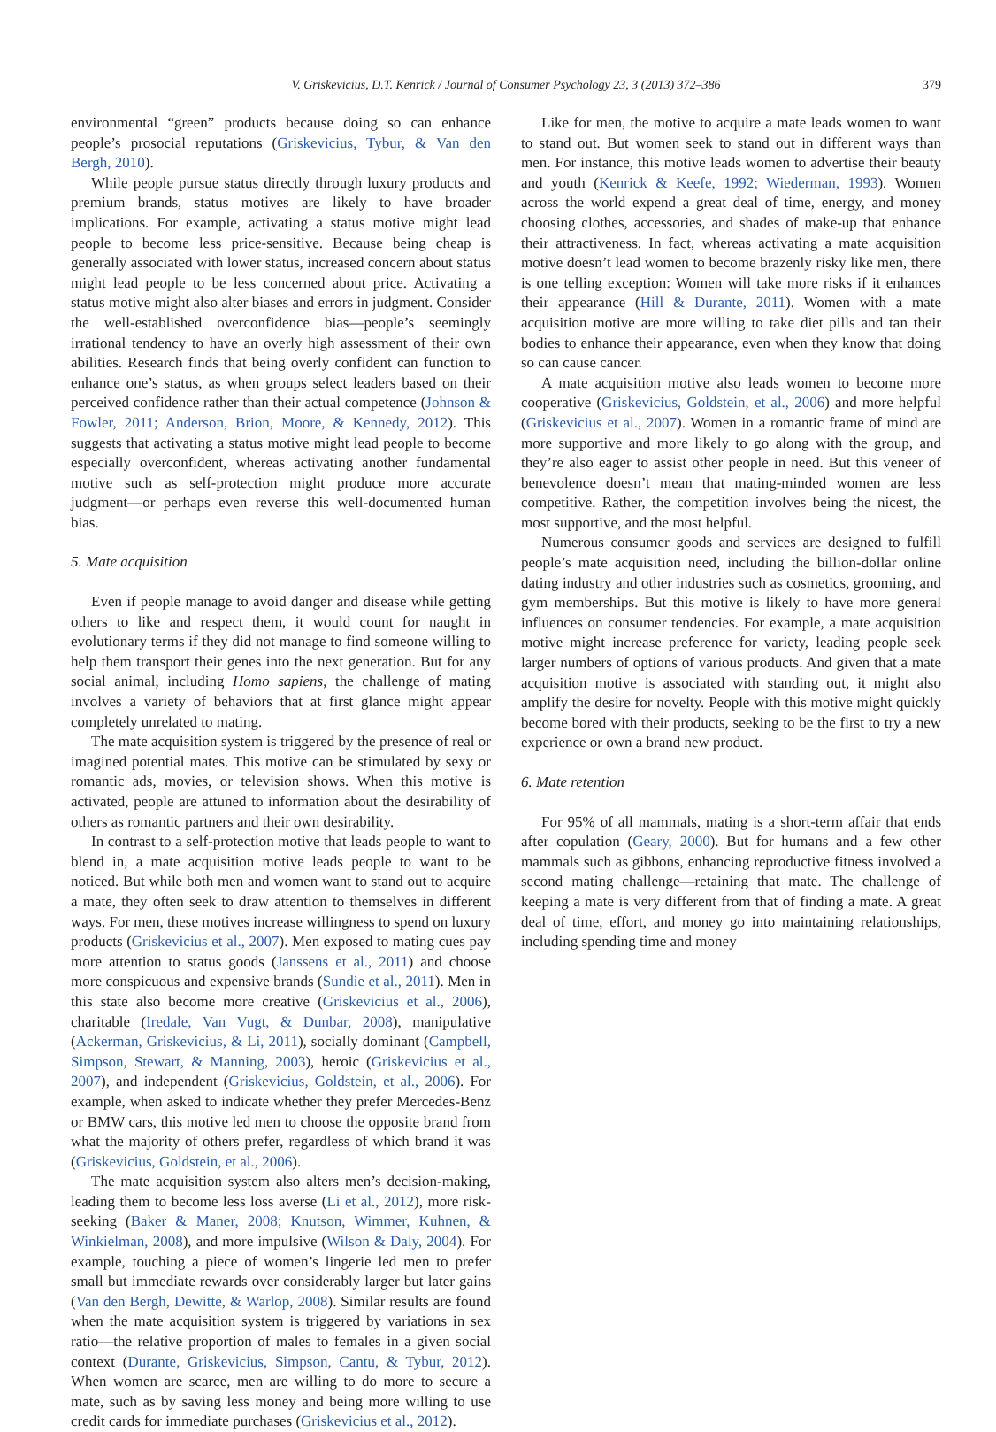V. Griskevicius, D.T. Kenrick / Journal of Consumer Psychology 23, 3 (2013) 372–386 379
environmental “green” products because doing so can enhance people’s prosocial reputations (Griskevicius, Tybur, & Van den Bergh, 2010).
While people pursue status directly through luxury products and premium brands, status motives are likely to have broader implications. For example, activating a status motive might lead people to become less price-sensitive. Because being cheap is generally associated with lower status, increased concern about status might lead people to be less concerned about price. Activating a status motive might also alter biases and errors in judgment. Consider the well-established overconfidence bias—people’s seemingly irrational tendency to have an overly high assessment of their own abilities. Research finds that being overly confident can function to enhance one’s status, as when groups select leaders based on their perceived confidence rather than their actual competence (Johnson & Fowler, 2011; Anderson, Brion, Moore, & Kennedy, 2012). This suggests that activating a status motive might lead people to become especially overconfident, whereas activating another fundamental motive such as self-protection might produce more accurate judgment—or perhaps even reverse this well-documented human bias.
5. Mate acquisition
Even if people manage to avoid danger and disease while getting others to like and respect them, it would count for naught in evolutionary terms if they did not manage to find someone willing to help them transport their genes into the next generation. But for any social animal, including Homo sapiens, the challenge of mating involves a variety of behaviors that at first glance might appear completely unrelated to mating.
The mate acquisition system is triggered by the presence of real or imagined potential mates. This motive can be stimulated by sexy or romantic ads, movies, or television shows. When this motive is activated, people are attuned to information about the desirability of others as romantic partners and their own desirability.
In contrast to a self-protection motive that leads people to want to blend in, a mate acquisition motive leads people to want to be noticed. But while both men and women want to stand out to acquire a mate, they often seek to draw attention to themselves in different ways. For men, these motives increase willingness to spend on luxury products (Griskevicius et al., 2007). Men exposed to mating cues pay more attention to status goods (Janssens et al., 2011) and choose more conspicuous and expensive brands (Sundie et al., 2011). Men in this state also become more creative (Griskevicius et al., 2006), charitable (Iredale, Van Vugt, & Dunbar, 2008), manipulative (Ackerman, Griskevicius, & Li, 2011), socially dominant (Campbell, Simpson, Stewart, & Manning, 2003), heroic (Griskevicius et al., 2007), and independent (Griskevicius, Goldstein, et al., 2006). For example, when asked to indicate whether they prefer Mercedes-Benz or BMW cars, this motive led men to choose the opposite brand from what the majority of others prefer, regardless of which brand it was (Griskevicius, Goldstein, et al., 2006).
The mate acquisition system also alters men’s decision-making, leading them to become less loss averse (Li et al., 2012), more risk-seeking (Baker & Maner, 2008; Knutson, Wimmer, Kuhnen, & Winkielman, 2008), and more impulsive (Wilson & Daly, 2004). For example, touching a piece of women’s lingerie led men to prefer small but immediate rewards over considerably larger but later gains (Van den Bergh, Dewitte, & Warlop, 2008). Similar results are found when the mate acquisition system is triggered by variations in sex ratio—the relative proportion of males to females in a given social context (Durante, Griskevicius, Simpson, Cantu, & Tybur, 2012). When women are scarce, men are willing to do more to secure a mate, such as by saving less money and being more willing to use credit cards for immediate purchases (Griskevicius et al., 2012).
Like for men, the motive to acquire a mate leads women to want to stand out. But women seek to stand out in different ways than men. For instance, this motive leads women to advertise their beauty and youth (Kenrick & Keefe, 1992; Wiederman, 1993). Women across the world expend a great deal of time, energy, and money choosing clothes, accessories, and shades of make-up that enhance their attractiveness. In fact, whereas activating a mate acquisition motive doesn’t lead women to become brazenly risky like men, there is one telling exception: Women will take more risks if it enhances their appearance (Hill & Durante, 2011). Women with a mate acquisition motive are more willing to take diet pills and tan their bodies to enhance their appearance, even when they know that doing so can cause cancer.
A mate acquisition motive also leads women to become more cooperative (Griskevicius, Goldstein, et al., 2006) and more helpful (Griskevicius et al., 2007). Women in a romantic frame of mind are more supportive and more likely to go along with the group, and they’re also eager to assist other people in need. But this veneer of benevolence doesn’t mean that mating-minded women are less competitive. Rather, the competition involves being the nicest, the most supportive, and the most helpful.
Numerous consumer goods and services are designed to fulfill people’s mate acquisition need, including the billion-dollar online dating industry and other industries such as cosmetics, grooming, and gym memberships. But this motive is likely to have more general influences on consumer tendencies. For example, a mate acquisition motive might increase preference for variety, leading people seek larger numbers of options of various products. And given that a mate acquisition motive is associated with standing out, it might also amplify the desire for novelty. People with this motive might quickly become bored with their products, seeking to be the first to try a new experience or own a brand new product.
6. Mate retention
For 95% of all mammals, mating is a short-term affair that ends after copulation (Geary, 2000). But for humans and a few other mammals such as gibbons, enhancing reproductive fitness involved a second mating challenge—retaining that mate. The challenge of keeping a mate is very different from that of finding a mate. A great deal of time, effort, and money go into maintaining relationships, including spending time and money